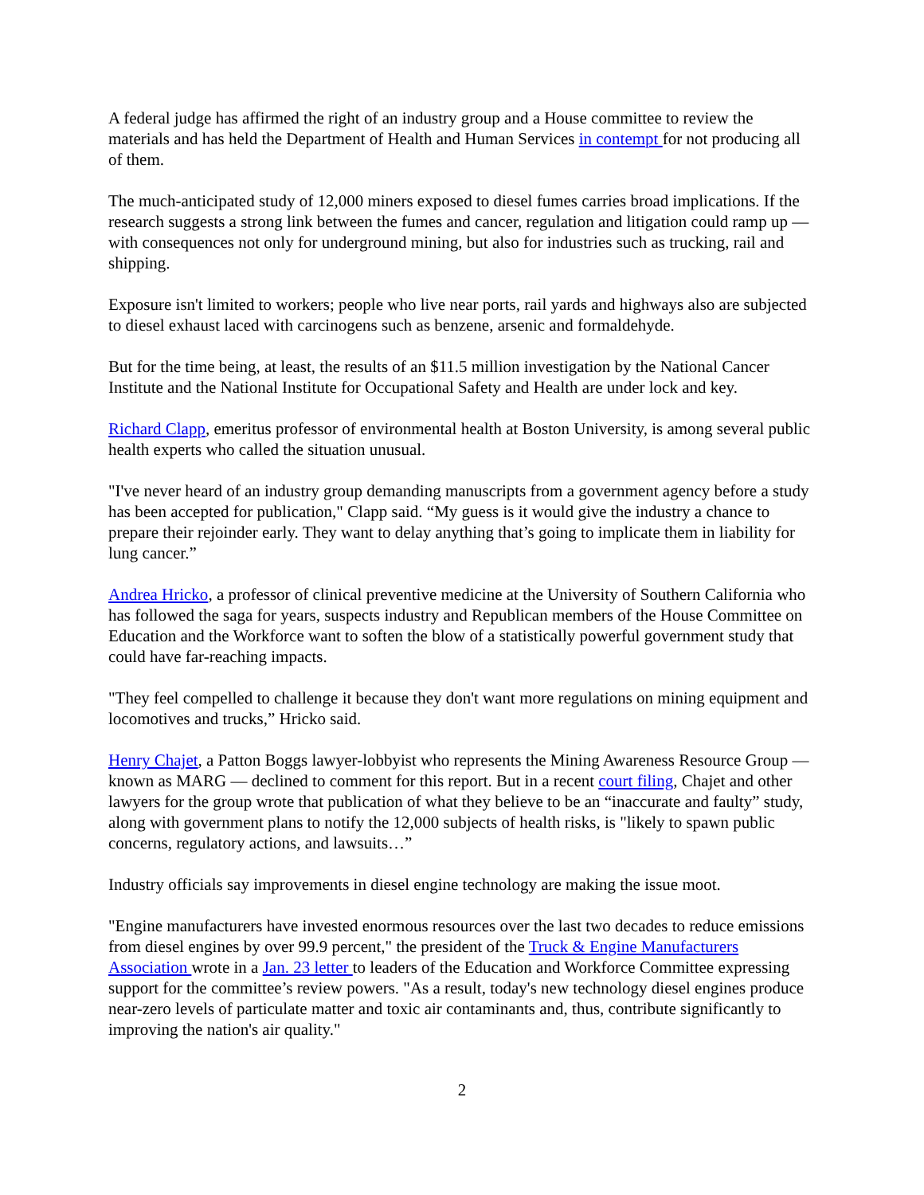A federal judge has affirmed the right of an industry group and a House committee to review the materials and has held the Department of Health and Human Services in contempt for not producing all of them.
The much-anticipated study of 12,000 miners exposed to diesel fumes carries broad implications. If the research suggests a strong link between the fumes and cancer, regulation and litigation could ramp up — with consequences not only for underground mining, but also for industries such as trucking, rail and shipping.
Exposure isn't limited to workers; people who live near ports, rail yards and highways also are subjected to diesel exhaust laced with carcinogens such as benzene, arsenic and formaldehyde.
But for the time being, at least, the results of an $11.5 million investigation by the National Cancer Institute and the National Institute for Occupational Safety and Health are under lock and key.
Richard Clapp, emeritus professor of environmental health at Boston University, is among several public health experts who called the situation unusual.
"I've never heard of an industry group demanding manuscripts from a government agency before a study has been accepted for publication," Clapp said. “My guess is it would give the industry a chance to prepare their rejoinder early. They want to delay anything that’s going to implicate them in liability for lung cancer.”
Andrea Hricko, a professor of clinical preventive medicine at the University of Southern California who has followed the saga for years, suspects industry and Republican members of the House Committee on Education and the Workforce want to soften the blow of a statistically powerful government study that could have far-reaching impacts.
"They feel compelled to challenge it because they don't want more regulations on mining equipment and locomotives and trucks,” Hricko said.
Henry Chajet, a Patton Boggs lawyer-lobbyist who represents the Mining Awareness Resource Group — known as MARG — declined to comment for this report. But in a recent court filing, Chajet and other lawyers for the group wrote that publication of what they believe to be an “inaccurate and faulty” study, along with government plans to notify the 12,000 subjects of health risks, is "likely to spawn public concerns, regulatory actions, and lawsuits…”
Industry officials say improvements in diesel engine technology are making the issue moot.
"Engine manufacturers have invested enormous resources over the last two decades to reduce emissions from diesel engines by over 99.9 percent," the president of the Truck & Engine Manufacturers Association wrote in a Jan. 23 letter to leaders of the Education and Workforce Committee expressing support for the committee’s review powers. "As a result, today's new technology diesel engines produce near-zero levels of particulate matter and toxic air contaminants and, thus, contribute significantly to improving the nation's air quality."
2